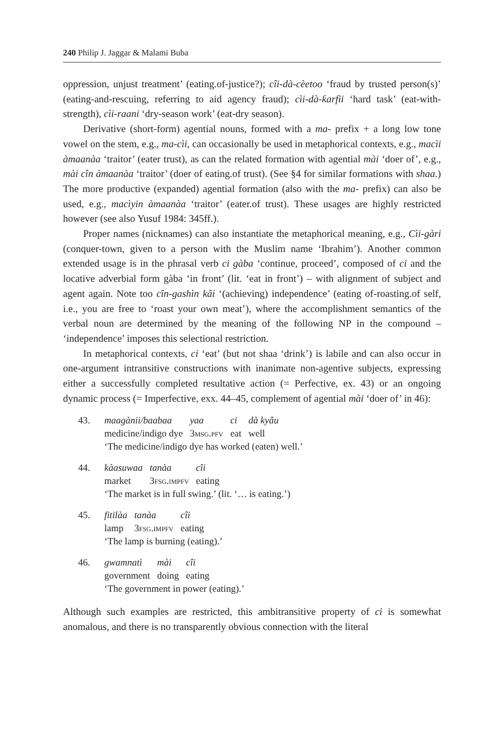240 Philip J. Jaggar & Malami Buba
oppression, unjust treatment’ (eating.of-justice?); cîi-dà-cèetoo ‘fraud by trusted person(s)’ (eating-and-rescuing, referring to aid agency fraud); cìi-dà-ƙarfii ‘hard task’ (eat-with-strength), cìi-raani ‘dry-season work’ (eat-dry season).
Derivative (short-form) agential nouns, formed with a ma- prefix + a long low tone vowel on the stem, e.g., ma-cìi, can occasionally be used in metaphorical contexts, e.g., macìi àmaanàa ‘traitor’ (eater trust), as can the related formation with agential mài ‘doer of’, e.g., mài cîn àmaanàa ‘traitor’ (doer of eating.of trust). (See §4 for similar formations with shaa.) The more productive (expanded) agential formation (also with the ma- prefix) can also be used, e.g., macìyin àmaanàa ‘traitor’ (eater.of trust). These usages are highly restricted however (see also Yusuf 1984: 345ff.).
Proper names (nicknames) can also instantiate the metaphorical meaning, e.g., Cìi-gàri (conquer-town, given to a person with the Muslim name ‘Ibrahim’). Another common extended usage is in the phrasal verb ci gàba ‘continue, proceed’, composed of ci and the locative adverbial form gàba ‘in front’ (lit. ‘eat in front’) – with alignment of subject and agent again. Note too cîn-gashìn kâi ‘(achieving) independence’ (eating of-roasting.of self, i.e., you are free to ‘roast your own meat’), where the accomplishment semantics of the verbal noun are determined by the meaning of the following NP in the compound – ‘independence’ imposes this selectional restriction.
In metaphorical contexts, ci ‘eat’ (but not shaa ‘drink’) is labile and can also occur in one-argument intransitive constructions with inanimate non-agentive subjects, expressing either a successfully completed resultative action (= Perfective, ex. 43) or an ongoing dynamic process (= Imperfective, exx. 44–45, complement of agential mài ‘doer of’ in 46):
43.
| maagànii/baabaa | yaa | ci | dà kyâu |
| medicine/indigo dye | 3 msg.pfv | eat | well |
‘The medicine/indigo dye has worked (eaten) well.’
44.
| kàasuwaa | tanàa | cîi |
| market | 3 fsg.impfv | eating |
‘The market is in full swing.’ (lit. ‘… is eating.’)
45.
| fitilàa | tanàa | cîi |
| lamp | 3 fsg.impfv | eating |
‘The lamp is burning (eating).’
46.
| gwamnatì | mài | cîi |
| government | doing | eating |
‘The government in power (eating).’
Although such examples are restricted, this ambitransitive property of ci is somewhat anomalous, and there is no transparently obvious connection with the literal